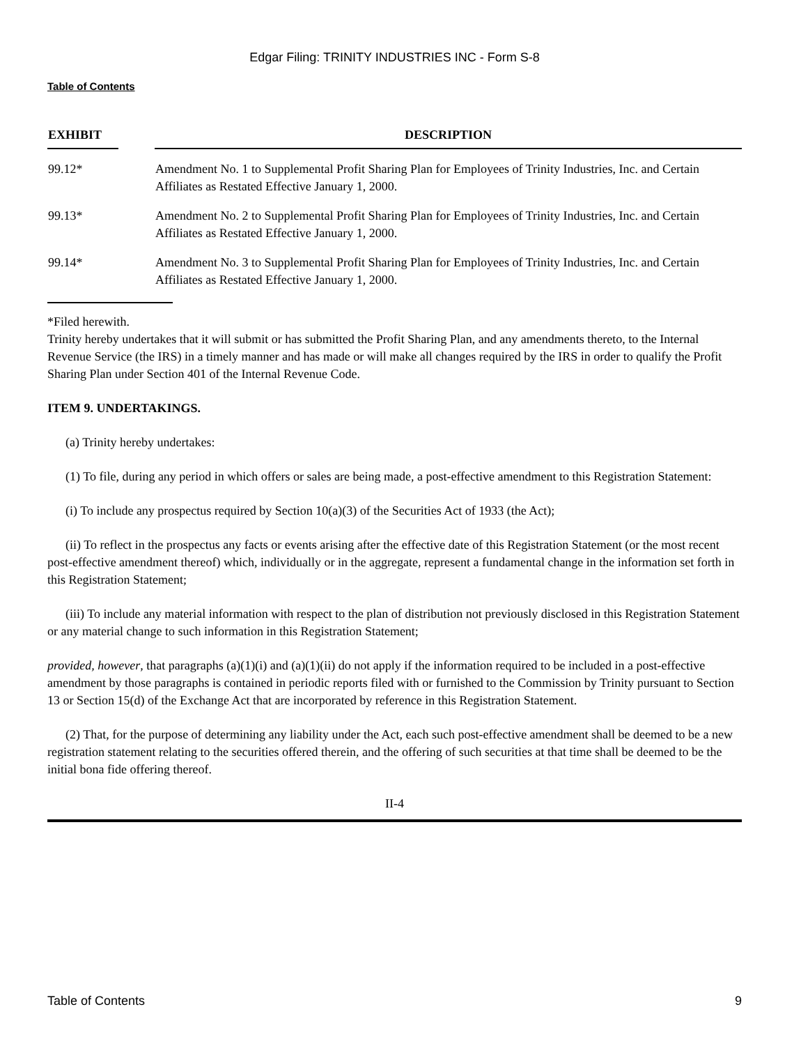Edgar Filing: TRINITY INDUSTRIES INC - Form S-8
Table of Contents
| EXHIBIT | | DESCRIPTION |
| --- | --- | --- |
| 99.12* | | Amendment No. 1 to Supplemental Profit Sharing Plan for Employees of Trinity Industries, Inc. and Certain Affiliates as Restated Effective January 1, 2000. |
| 99.13* | | Amendment No. 2 to Supplemental Profit Sharing Plan for Employees of Trinity Industries, Inc. and Certain Affiliates as Restated Effective January 1, 2000. |
| 99.14* | | Amendment No. 3 to Supplemental Profit Sharing Plan for Employees of Trinity Industries, Inc. and Certain Affiliates as Restated Effective January 1, 2000. |
*Filed herewith.
Trinity hereby undertakes that it will submit or has submitted the Profit Sharing Plan, and any amendments thereto, to the Internal Revenue Service (the IRS) in a timely manner and has made or will make all changes required by the IRS in order to qualify the Profit Sharing Plan under Section 401 of the Internal Revenue Code.
ITEM 9. UNDERTAKINGS.
(a) Trinity hereby undertakes:
(1) To file, during any period in which offers or sales are being made, a post-effective amendment to this Registration Statement:
(i) To include any prospectus required by Section 10(a)(3) of the Securities Act of 1933 (the Act);
(ii) To reflect in the prospectus any facts or events arising after the effective date of this Registration Statement (or the most recent post-effective amendment thereof) which, individually or in the aggregate, represent a fundamental change in the information set forth in this Registration Statement;
(iii) To include any material information with respect to the plan of distribution not previously disclosed in this Registration Statement or any material change to such information in this Registration Statement;
provided, however, that paragraphs (a)(1)(i) and (a)(1)(ii) do not apply if the information required to be included in a post-effective amendment by those paragraphs is contained in periodic reports filed with or furnished to the Commission by Trinity pursuant to Section 13 or Section 15(d) of the Exchange Act that are incorporated by reference in this Registration Statement.
(2) That, for the purpose of determining any liability under the Act, each such post-effective amendment shall be deemed to be a new registration statement relating to the securities offered therein, and the offering of such securities at that time shall be deemed to be the initial bona fide offering thereof.
II-4
Table of Contents 9